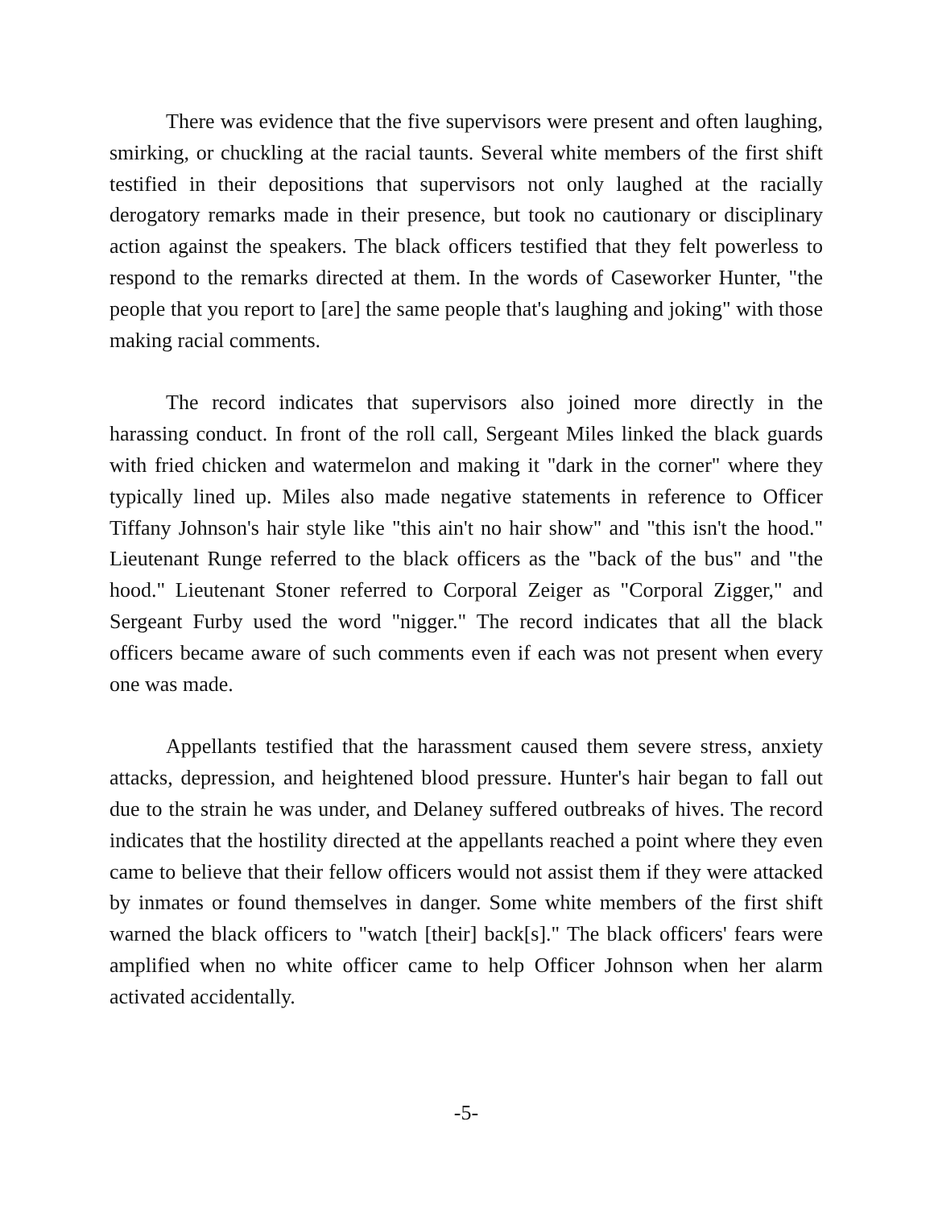There was evidence that the five supervisors were present and often laughing, smirking, or chuckling at the racial taunts. Several white members of the first shift testified in their depositions that supervisors not only laughed at the racially derogatory remarks made in their presence, but took no cautionary or disciplinary action against the speakers. The black officers testified that they felt powerless to respond to the remarks directed at them. In the words of Caseworker Hunter, "the people that you report to [are] the same people that's laughing and joking" with those making racial comments.
The record indicates that supervisors also joined more directly in the harassing conduct. In front of the roll call, Sergeant Miles linked the black guards with fried chicken and watermelon and making it "dark in the corner" where they typically lined up. Miles also made negative statements in reference to Officer Tiffany Johnson's hair style like "this ain't no hair show" and "this isn't the hood." Lieutenant Runge referred to the black officers as the "back of the bus" and "the hood." Lieutenant Stoner referred to Corporal Zeiger as "Corporal Zigger," and Sergeant Furby used the word "nigger." The record indicates that all the black officers became aware of such comments even if each was not present when every one was made.
Appellants testified that the harassment caused them severe stress, anxiety attacks, depression, and heightened blood pressure. Hunter's hair began to fall out due to the strain he was under, and Delaney suffered outbreaks of hives. The record indicates that the hostility directed at the appellants reached a point where they even came to believe that their fellow officers would not assist them if they were attacked by inmates or found themselves in danger. Some white members of the first shift warned the black officers to "watch [their] back[s]." The black officers' fears were amplified when no white officer came to help Officer Johnson when her alarm activated accidentally.
-5-